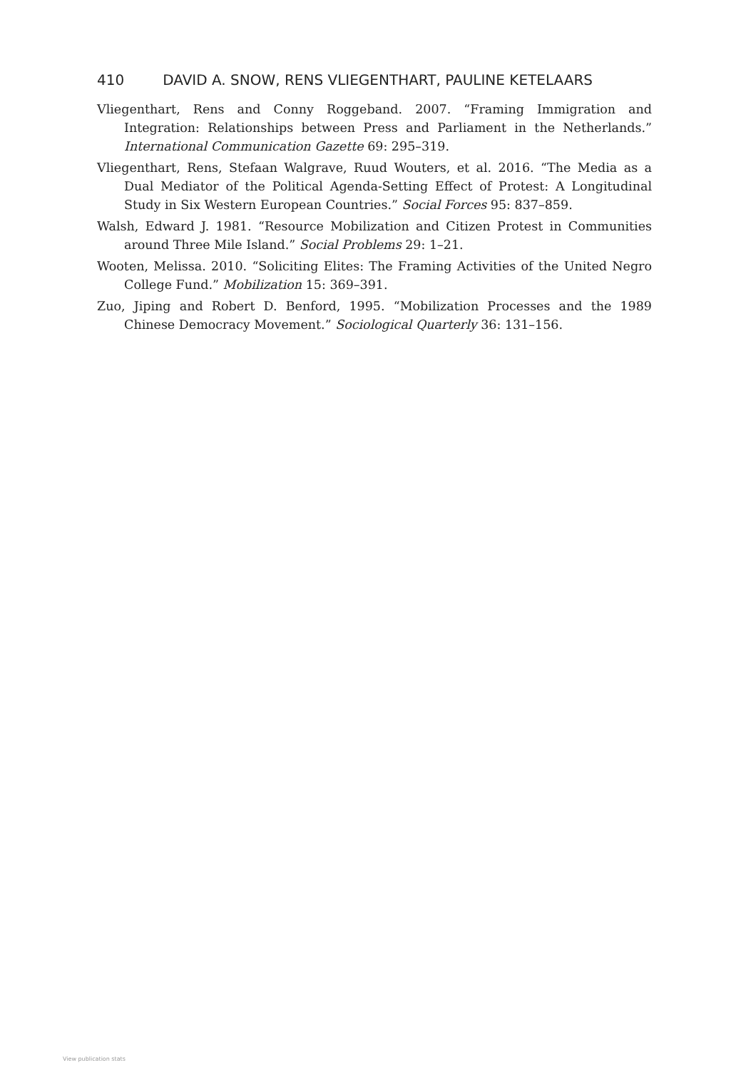410 DAVID A. SNOW, RENS VLIEGENTHART, PAULINE KETELAARS
Vliegenthart, Rens and Conny Roggeband. 2007. “Framing Immigration and Integration: Relationships between Press and Parliament in the Netherlands.” International Communication Gazette 69: 295–319.
Vliegenthart, Rens, Stefaan Walgrave, Ruud Wouters, et al. 2016. “The Media as a Dual Mediator of the Political Agenda-Setting Effect of Protest: A Longitudinal Study in Six Western European Countries.” Social Forces 95: 837–859.
Walsh, Edward J. 1981. “Resource Mobilization and Citizen Protest in Communities around Three Mile Island.” Social Problems 29: 1–21.
Wooten, Melissa. 2010. “Soliciting Elites: The Framing Activities of the United Negro College Fund.” Mobilization 15: 369–391.
Zuo, Jiping and Robert D. Benford, 1995. “Mobilization Processes and the 1989 Chinese Democracy Movement.” Sociological Quarterly 36: 131–156.
View publication stats